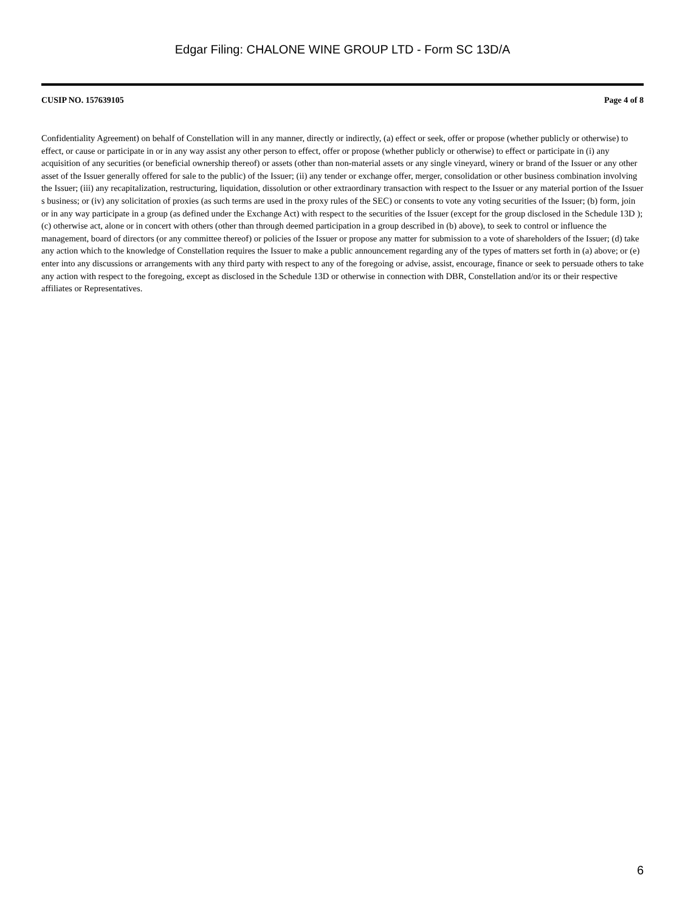Edgar Filing: CHALONE WINE GROUP LTD - Form SC 13D/A
CUSIP NO. 157639105 Page 4 of 8
Confidentiality Agreement) on behalf of Constellation will in any manner, directly or indirectly, (a) effect or seek, offer or propose (whether publicly or otherwise) to effect, or cause or participate in or in any way assist any other person to effect, offer or propose (whether publicly or otherwise) to effect or participate in (i) any acquisition of any securities (or beneficial ownership thereof) or assets (other than non-material assets or any single vineyard, winery or brand of the Issuer or any other asset of the Issuer generally offered for sale to the public) of the Issuer; (ii) any tender or exchange offer, merger, consolidation or other business combination involving the Issuer; (iii) any recapitalization, restructuring, liquidation, dissolution or other extraordinary transaction with respect to the Issuer or any material portion of the Issuer s business; or (iv) any solicitation of proxies (as such terms are used in the proxy rules of the SEC) or consents to vote any voting securities of the Issuer; (b) form, join or in any way participate in a group (as defined under the Exchange Act) with respect to the securities of the Issuer (except for the group disclosed in the Schedule 13D ); (c) otherwise act, alone or in concert with others (other than through deemed participation in a group described in (b) above), to seek to control or influence the management, board of directors (or any committee thereof) or policies of the Issuer or propose any matter for submission to a vote of shareholders of the Issuer; (d) take any action which to the knowledge of Constellation requires the Issuer to make a public announcement regarding any of the types of matters set forth in (a) above; or (e) enter into any discussions or arrangements with any third party with respect to any of the foregoing or advise, assist, encourage, finance or seek to persuade others to take any action with respect to the foregoing, except as disclosed in the Schedule 13D or otherwise in connection with DBR, Constellation and/or its or their respective affiliates or Representatives.
6